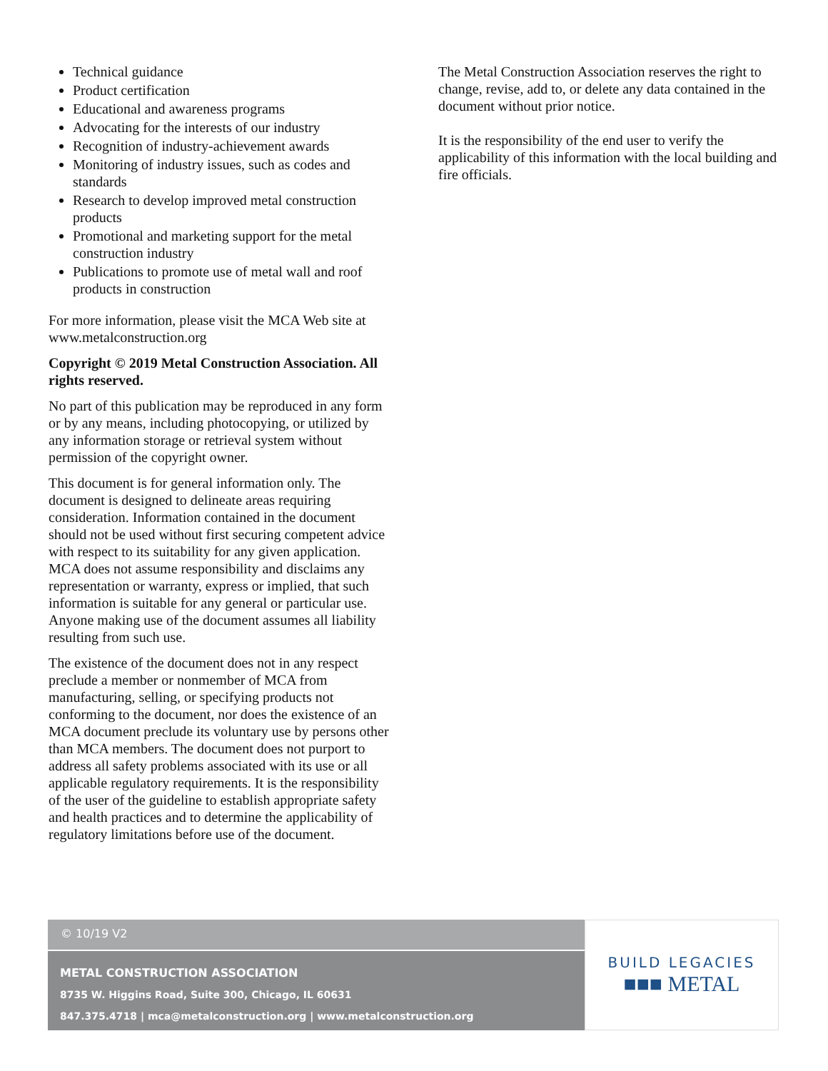Technical guidance
Product certification
Educational and awareness programs
Advocating for the interests of our industry
Recognition of industry-achievement awards
Monitoring of industry issues, such as codes and standards
Research to develop improved metal construction products
Promotional and marketing support for the metal construction industry
Publications to promote use of metal wall and roof products in construction
For more information, please visit the MCA Web site at www.metalconstruction.org
Copyright © 2019 Metal Construction Association. All rights reserved.
No part of this publication may be reproduced in any form or by any means, including photocopying, or utilized by any information storage or retrieval system without permission of the copyright owner.
This document is for general information only. The document is designed to delineate areas requiring consideration. Information contained in the document should not be used without first securing competent advice with respect to its suitability for any given application. MCA does not assume responsibility and disclaims any representation or warranty, express or implied, that such information is suitable for any general or particular use. Anyone making use of the document assumes all liability resulting from such use.
The existence of the document does not in any respect preclude a member or nonmember of MCA from manufacturing, selling, or specifying products not conforming to the document, nor does the existence of an MCA document preclude its voluntary use by persons other than MCA members. The document does not purport to address all safety problems associated with its use or all applicable regulatory requirements. It is the responsibility of the user of the guideline to establish appropriate safety and health practices and to determine the applicability of regulatory limitations before use of the document.
The Metal Construction Association reserves the right to change, revise, add to, or delete any data contained in the document without prior notice.
It is the responsibility of the end user to verify the applicability of this information with the local building and fire officials.
© 10/19 V2
METAL CONSTRUCTION ASSOCIATION
8735 W. Higgins Road, Suite 300, Chicago, IL 60631
847.375.4718 | mca@metalconstruction.org | www.metalconstruction.org
BUILD LEGACIES
■■■ METAL